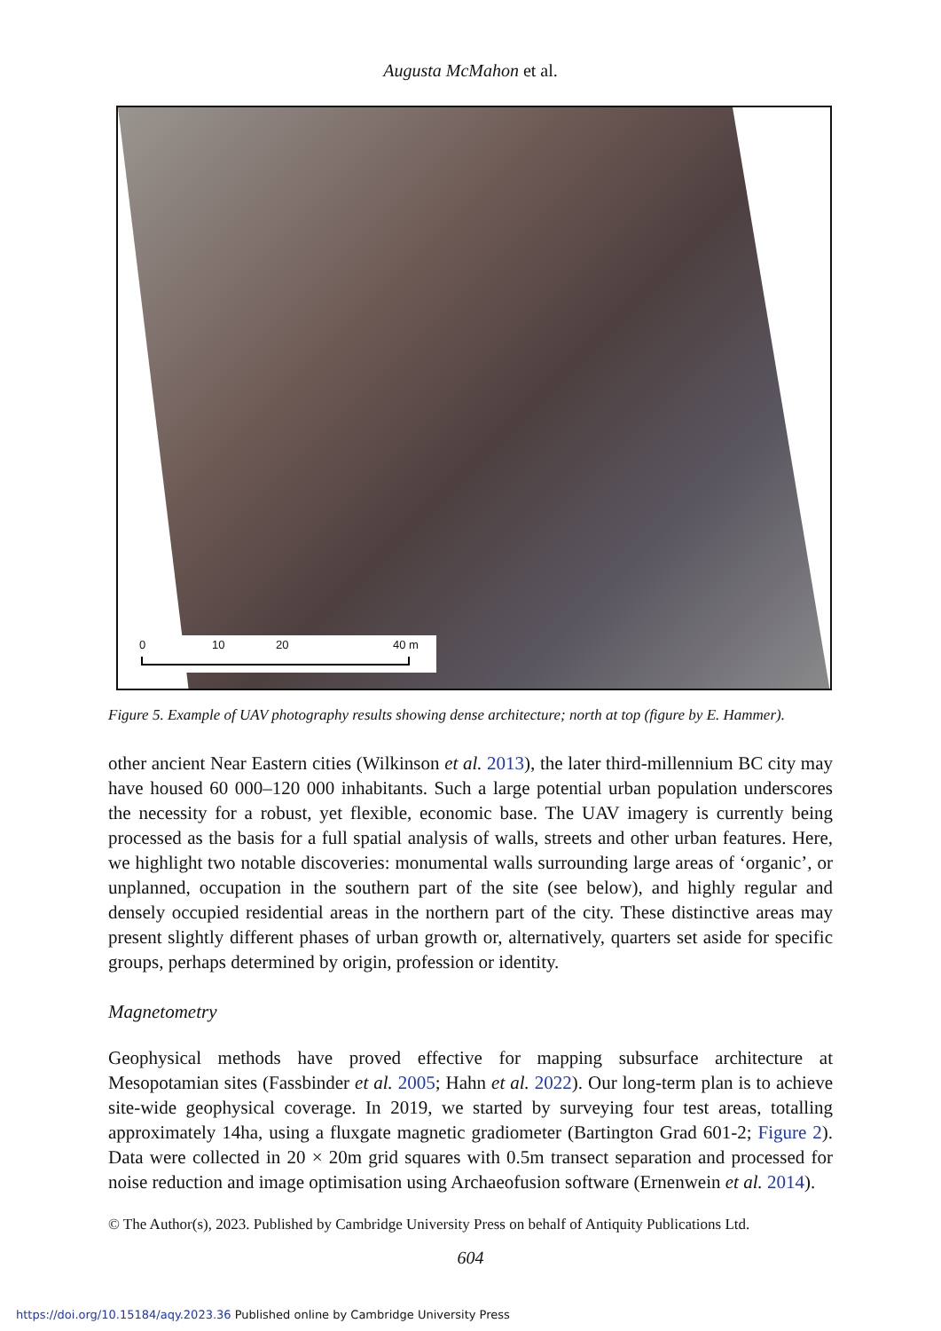Augusta McMahon et al.
0 10 20 40 m
Figure 5. Example of UAV photography results showing dense architecture; north at top (figure by E. Hammer).
other ancient Near Eastern cities (Wilkinson et al. 2013), the later third-millennium BC city may have housed 60 000–120 000 inhabitants. Such a large potential urban population underscores the necessity for a robust, yet flexible, economic base. The UAV imagery is currently being processed as the basis for a full spatial analysis of walls, streets and other urban features. Here, we highlight two notable discoveries: monumental walls surrounding large areas of ‘organic’, or unplanned, occupation in the southern part of the site (see below), and highly regular and densely occupied residential areas in the northern part of the city. These distinctive areas may present slightly different phases of urban growth or, alternatively, quarters set aside for specific groups, perhaps determined by origin, profession or identity.
Magnetometry
Geophysical methods have proved effective for mapping subsurface architecture at Mesopotamian sites (Fassbinder et al. 2005; Hahn et al. 2022). Our long-term plan is to achieve site-wide geophysical coverage. In 2019, we started by surveying four test areas, totalling approximately 14ha, using a fluxgate magnetic gradiometer (Bartington Grad 601-2; Figure 2). Data were collected in 20 × 20m grid squares with 0.5m transect separation and processed for noise reduction and image optimisation using Archaeofusion software (Ernenwein et al. 2014).
© The Author(s), 2023. Published by Cambridge University Press on behalf of Antiquity Publications Ltd.
604
https://doi.org/10.15184/aqy.2023.36 Published online by Cambridge University Press